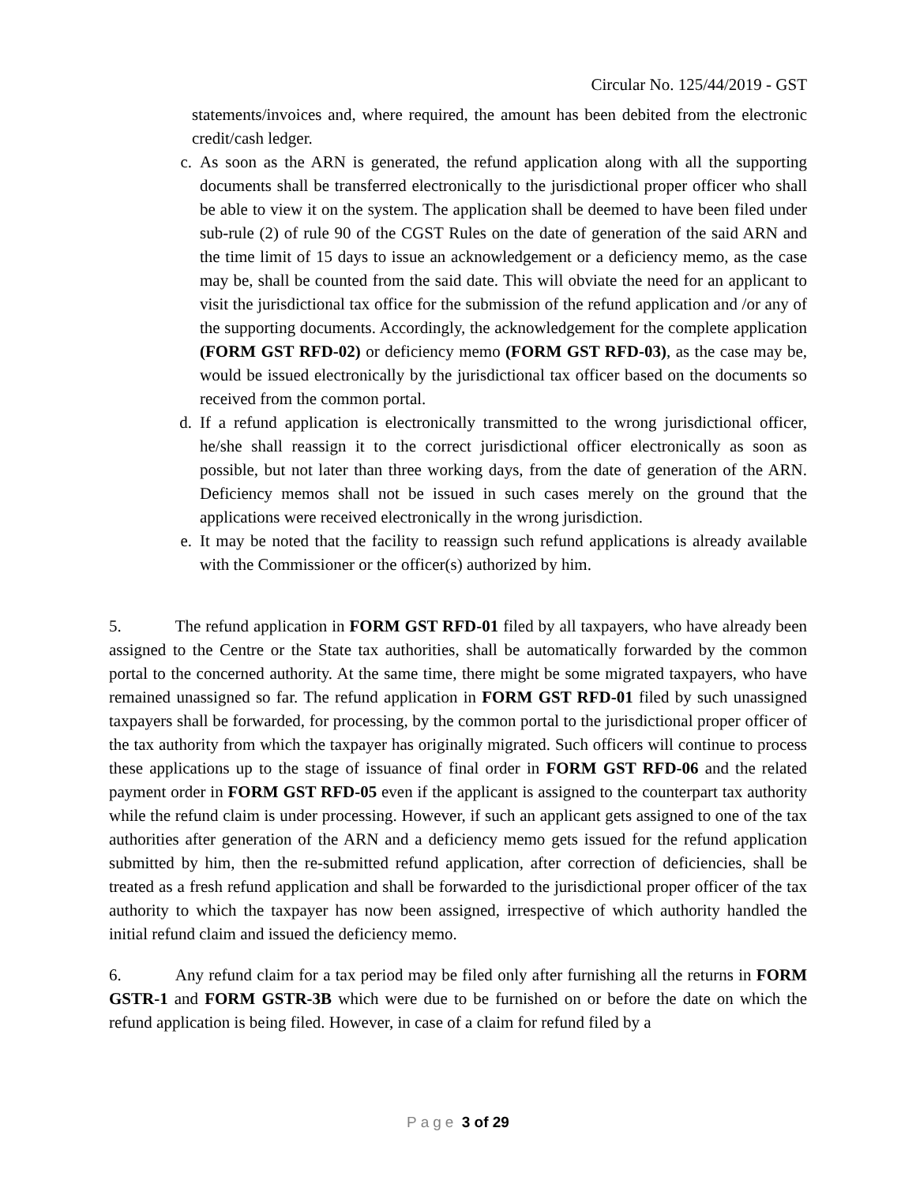Circular No. 125/44/2019 - GST
statements/invoices and, where required, the amount has been debited from the electronic credit/cash ledger.
c. As soon as the ARN is generated, the refund application along with all the supporting documents shall be transferred electronically to the jurisdictional proper officer who shall be able to view it on the system. The application shall be deemed to have been filed under sub-rule (2) of rule 90 of the CGST Rules on the date of generation of the said ARN and the time limit of 15 days to issue an acknowledgement or a deficiency memo, as the case may be, shall be counted from the said date. This will obviate the need for an applicant to visit the jurisdictional tax office for the submission of the refund application and /or any of the supporting documents. Accordingly, the acknowledgement for the complete application (FORM GST RFD-02) or deficiency memo (FORM GST RFD-03), as the case may be, would be issued electronically by the jurisdictional tax officer based on the documents so received from the common portal.
d. If a refund application is electronically transmitted to the wrong jurisdictional officer, he/she shall reassign it to the correct jurisdictional officer electronically as soon as possible, but not later than three working days, from the date of generation of the ARN. Deficiency memos shall not be issued in such cases merely on the ground that the applications were received electronically in the wrong jurisdiction.
e. It may be noted that the facility to reassign such refund applications is already available with the Commissioner or the officer(s) authorized by him.
5. The refund application in FORM GST RFD-01 filed by all taxpayers, who have already been assigned to the Centre or the State tax authorities, shall be automatically forwarded by the common portal to the concerned authority. At the same time, there might be some migrated taxpayers, who have remained unassigned so far. The refund application in FORM GST RFD-01 filed by such unassigned taxpayers shall be forwarded, for processing, by the common portal to the jurisdictional proper officer of the tax authority from which the taxpayer has originally migrated. Such officers will continue to process these applications up to the stage of issuance of final order in FORM GST RFD-06 and the related payment order in FORM GST RFD-05 even if the applicant is assigned to the counterpart tax authority while the refund claim is under processing. However, if such an applicant gets assigned to one of the tax authorities after generation of the ARN and a deficiency memo gets issued for the refund application submitted by him, then the re-submitted refund application, after correction of deficiencies, shall be treated as a fresh refund application and shall be forwarded to the jurisdictional proper officer of the tax authority to which the taxpayer has now been assigned, irrespective of which authority handled the initial refund claim and issued the deficiency memo.
6. Any refund claim for a tax period may be filed only after furnishing all the returns in FORM GSTR-1 and FORM GSTR-3B which were due to be furnished on or before the date on which the refund application is being filed. However, in case of a claim for refund filed by a
Page 3 of 29